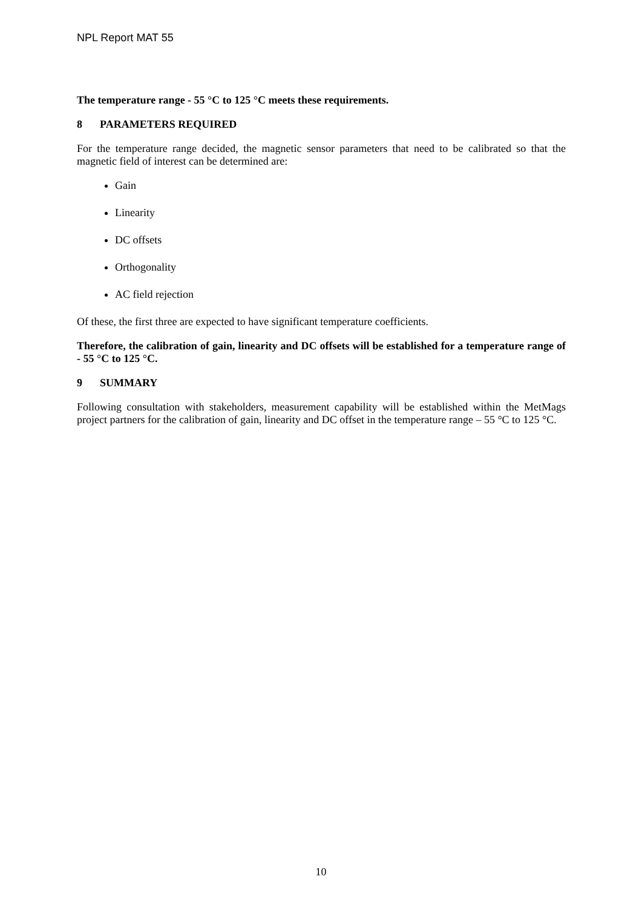NPL Report MAT 55
The temperature range - 55 °C to 125 °C meets these requirements.
8 PARAMETERS REQUIRED
For the temperature range decided, the magnetic sensor parameters that need to be calibrated so that the magnetic field of interest can be determined are:
Gain
Linearity
DC offsets
Orthogonality
AC field rejection
Of these, the first three are expected to have significant temperature coefficients.
Therefore, the calibration of gain, linearity and DC offsets will be established for a temperature range of - 55 °C to 125 °C.
9 SUMMARY
Following consultation with stakeholders, measurement capability will be established within the MetMags project partners for the calibration of gain, linearity and DC offset in the temperature range – 55 °C to 125 °C.
10